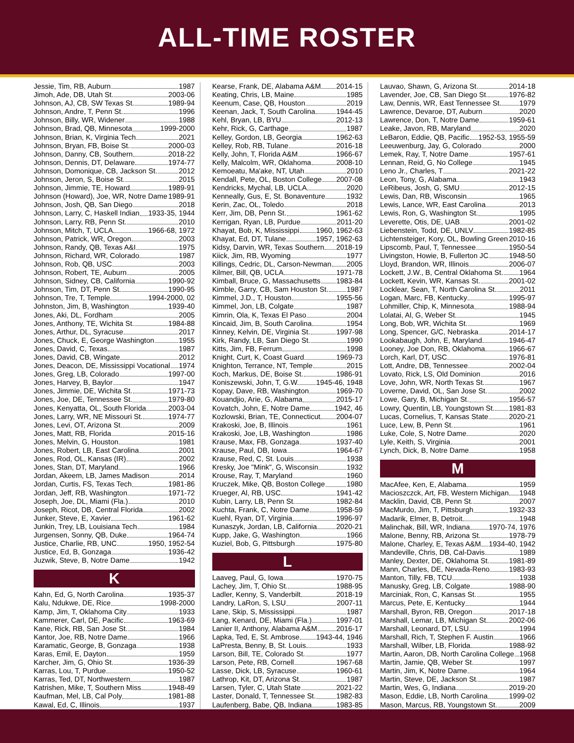ALL-TIME ROSTER
Jessie, Tim, RB, Auburn 1987
Jimoh, Ade, DB, Utah St. 2003-06
Johnson, AJ, CB, SW Texas St. 1989-94
Johnson, Andre, T, Penn St. 1996
Johnson, Billy, WR, Widener 1988
Johnson, Brad, QB, Minnesota 1999-2000
Johnson, Brian, K, Virginia Tech 2021
Johnson, Bryan, FB, Boise St. 2000-03
Johnson, Danny, CB, Southern 2018-22
Johnson, Dennis, DT, Delaware 1974-77
Johnson, Domonique, CB, Jackson St. 2012
Johnson, Jeron, S, Boise St. 2015
Johnson, Jimmie, TE, Howard 1989-91
Johnson (Howard), Joe, WR, Notre Dame 1989-91
Johnson, Josh, QB, San Diego 2018
Johnson, Larry, C, Haskell Indian 1933-35, 1944
Johnson, Larry, RB, Penn St. 2010
Johnson, Mitch, T, UCLA 1966-68, 1972
Johnson, Patrick, WR, Oregon 2003
Johnson, Randy, QB, Texas A&I 1975
Johnson, Richard, WR, Colorado 1987
Johnson, Rob, QB, USC 2003
Johnson, Robert, TE, Auburn 2005
Johnson, Sidney, CB, California 1990-92
Johnson, Tim, DT, Penn St. 1990-95
Johnson, Tre, T, Temple 1994-2000, 02
Johnston, Jim, B, Washington 1939-40
Jones, Aki, DL, Fordham 2005
Jones, Anthony, TE, Wichita St. 1984-88
Jones, Arthur, DL, Syracuse 2017
Jones, Chuck, E, George Washington 1955
Jones, David, C, Texas 1987
Jones, David, CB, Wingate 2012
Jones, Deacon, DE, Mississippi Vocational 1974
Jones, Greg, LB, Colorado 1997-00
Jones, Harvey, B, Baylor 1947
Jones, Jimmie, DE, Wichita St. 1971-73
Jones, Joe, DE, Tennessee St. 1979-80
Jones, Kenyatta, OL, South Florida 2003-04
Jones, Larry, WR, NE Missouri St. 1974-77
Jones, Levi, OT, Arizona St. 2009
Jones, Matt, RB, Florida 2015-16
Jones, Melvin, G, Houston 1981
Jones, Robert, LB, East Carolina 2001
Jones, Rod, OL, Kansas (IR) 2002
Jones, Stan, DT, Maryland 1966
Jordan, Akeem, LB, James Madison 2014
Jordan, Curtis, FS, Texas Tech 1981-86
Jordan, Jeff, RB, Washington 1971-72
Joseph, Joe, DL, Miami (Fla.) 2010
Joseph, Ricot, DB, Central Florida 2002
Junker, Steve, E, Xavier 1961-62
Junkin, Trey, LB, Louisiana Tech 1984
Jurgensen, Sonny, QB, Duke 1964-74
Justice, Charlie, RB, UNC 1950, 1952-54
Justice, Ed, B, Gonzaga 1936-42
Juzwik, Steve, B, Notre Dame 1942
K
Kahn, Ed, G, North Carolina 1935-37
Kalu, Ndukwe, DE, Rice 1998-2000
Kamp, Jim, T, Oklahoma City 1933
Kammerer, Carl, DE, Pacific 1963-69
Kane, Rick, RB, San Jose St. 1984
Kantor, Joe, RB, Notre Dame 1966
Karamatic, George, B, Gonzaga 1938
Karas, Emil, E, Dayton 1959
Karcher, Jim, G, Ohio St. 1936-39
Karras, Lou, T, Purdue 1950-52
Karras, Ted, DT, Northwestern 1987
Katrishen, Mike, T, Southern Miss 1948-49
Kaufman, Mel, LB, Cal Poly 1981-88
Kawal, Ed, C, Illinois 1937
Kearse, Frank, DE, Alabama A&M 2014-15
Keating, Chris, LB, Maine 1985
Keenum, Case, QB, Houston 2019
Keenan, Jack, T, South Carolina 1944-45
Kehl, Bryan, LB, BYU 2012-13
Kehr, Rick, G, Carthage 1987
Kelley, Gordon, LB, Georgia 1962-63
Kelley, Rob, RB, Tulane 2016-18
Kelly, John, T, Florida A&M 1966-67
Kelly, Malcolm, WR, Oklahoma 2008-10
Kemoeatu, Ma'ake, NT, Utah 2010
Kendall, Pete, OL, Boston College 2007-08
Kendricks, Mychal, LB, UCLA 2020
Kenneally, Gus, E, St. Bonaventure 1932
Kerin, Zac, OL, Toledo 2018
Kerr, Jim, DB, Penn St. 1961-62
Kerrigan, Ryan, LB, Purdue 2011-20
Khayat, Bob, K, Mississippi 1960, 1962-63
Khayat, Ed, DT, Tulane 1957, 1962-63
Kidsy, Darvin, WR, Texas Southern 2018-19
Kiick, Jim, RB, Wyoming 1977
Killings, Cedric, DL, Carson-Newman 2005
Kilmer, Bill, QB, UCLA 1971-78
Kimball, Bruce, G, Massachusetts 1983-84
Kimble, Garry, CB, Sam Houston St. 1987
Kimmel, J.D., T, Houston 1955-56
Kimmel, Jon, LB, Colgate 1987
Kimrin, Ola, K, Texas El Paso 2004
Kincaid, Jim, B, South Carolina 1954
Kinney, Kelvin, DE, Virginia St. 1997-98
Kirk, Randy, LB, San Diego St. 1990
Kitts, Jim, FB, Ferrum 1998
Knight, Curt, K, Coast Guard 1969-73
Knighton, Terrance, NT, Temple 2015
Koch, Markus, DE, Boise St. 1986-91
Koniszewski, John, T, G.W. 1945-46, 1948
Kopay, Dave, RB, Washington 1969-70
Kouandjio, Arie, G, Alabama 2015-17
Kovatch, John, E, Notre Dame 1942, 46
Kozlowski, Brian, TE, Connecticut 2004-07
Krakoski, Joe, B, Illinois 1961
Krakoski, Joe, LB, Washington 1986
Krause, Max, FB, Gonzaga 1937-40
Krause, Paul, DB, Iowa 1964-67
Krause, Red, C, St. Louis 1938
Kresky, Joe "Mink", G, Wisconsin 1932
Krouse, Ray, T, Maryland 1960
Kruczek, Mike, QB, Boston College 1980
Krueger, Al, RB, USC 1941-42
Kubin, Larry, LB, Penn St. 1982-84
Kuchta, Frank, C, Notre Dame 1958-59
Kuehl, Ryan, DT, Virginia 1996-97
Kunaszyk, Jordan, LB, California 2020-21
Kupp, Jake, G, Washington 1966
Kuziel, Bob, G, Pittsburgh 1975-80
L
Laaveg, Paul, G, Iowa 1970-75
Lachey, Jim, T, Ohio St. 1988-95
Ladler, Kenny, S, Vanderbilt 2018-19
Landry, LaRon, S, LSU 2007-11
Lane, Skip, S, Mississippi 1987
Lang, Kenard, DE, Miami (Fla.) 1997-01
Lanier II, Anthony, Alabama A&M 2016-17
Lapka, Ted, E, St. Ambrose 1943-44, 1946
LaPresta, Benny, B, St. Louis 1933
Larson, Bill, TE, Colorado St. 1977
Larson, Pete, RB, Cornell 1967-68
Lasse, Dick, LB, Syracuse 1960-61
Lathrop, Kit, DT, Arizona St. 1987
Larsen, Tyler, C, Utah State 2021-22
Laster, Donald, T, Tennessee St. 1982-83
Laufenberg, Babe, QB, Indiana 1983-85
Lauvao, Shawn, G, Arizona St. 2014-18
Lavender, Joe, CB, San Diego St. 1976-82
Law, Dennis, WR, East Tennessee St. 1979
Lawrence, Devaroe, DT, Auburn 2020
Lawrence, Don, T, Notre Dame 1959-61
Leake, Javon, RB, Maryland 2020
LeBaron, Eddie, QB, Pacific 1952-53, 1955-59
Leeuwenburg, Jay, G, Colorado 2000
Lemek, Ray, T, Notre Dame 1957-61
Lennan, Reid, G, No College 1945
Leno Jr., Charles, T 2021-22
Leon, Tony, G, Alabama 1943
LeRibeus, Josh, G, SMU 2012-15
Lewis, Dan, RB, Wisconsin 1965
Lewis, Lance, WR, East Carolina 2013
Lewis, Ron, G, Washington St. 1995
Leverette, Otis, DE, UAB 2001-02
Liebenstein, Todd, DE, UNLV 1982-85
Lichtensteiger, Kory, OL, Bowling Green 2010-16
Lipscomb, Paul, T, Tennessee 1950-54
Livingston, Howie, B, Fullerton JC 1948-50
Lloyd, Brandon, WR, Illinois 2006-07
Lockett, J.W., B, Central Oklahoma St. 1964
Lockett, Kevin, WR, Kansas St. 2001-02
Locklear, Sean, T, North Carolina St. 2011
Logan, Marc, FB, Kentucky 1995-97
Lohmiller, Chip, K, Minnesota 1988-94
Lolatai, Al, G, Weber St. 1945
Long, Bob, WR, Wichita St. 1969
Long, Spencer, G/C, Nebraska 2014-17
Lookabaugh, John, E, Maryland 1946-47
Looney, Joe Don, RB, Oklahoma 1966-67
Lorch, Karl, DT, USC 1976-81
Lott, Andre, DB, Tennessee 2002-04
Lovato, Rick, LS, Old Dominion 2016
Love, John, WR, North Texas St. 1967
Loverne, David, OL, San Jose St. 2002
Lowe, Gary, B, Michigan St. 1956-57
Lowry, Quentin, LB, Youngstown St. 1981-83
Lucas, Cornelius, T, Kansas State 2020-21
Luce, Lew, B, Penn St. 1961
Luke, Cole, S, Notre Dame 2020
Lyle, Keith, S, Virginia 2001
Lynch, Dick, B, Notre Dame 1958
M
MacAfee, Ken, E, Alabama 1959
Macioszczck, Art, FB, Western Michigan 1948
Macklin, David, CB, Penn St. 2007
MacMurdo, Jim, T, Pittsburgh 1932-33
Madarik, Elmer, B, Detroit 1948
Malinchak, Bill, WR, Indiana 1970-74, 1976
Malone, Benny, RB, Arizona St. 1978-79
Malone, Charley, E, Texas A&M 1934-40, 1942
Mandeville, Chris, DB, Cal-Davis 1989
Manley, Dexter, DE, Oklahoma St. 1981-89
Mann, Charles, DE, Nevada-Reno 1983-93
Manton, Tilly, FB, TCU 1938
Manusky, Greg, LB, Colgate 1988-90
Marciniak, Ron, C, Kansas St. 1955
Marcus, Pete, E, Kentucky 1944
Marshall, Byron, RB, Oregon 2017-18
Marshall, Lemar, LB, Michigan St 2002-06
Marshall, Leonard, DT, LSU 1994
Marshall, Rich, T, Stephen F. Austin 1966
Marshall, Wilber, LB, Florida 1988-92
Martin, Aaron, DB, North Carolina College 1968
Martin, Jamie, QB, Weber St. 1997
Martin, Jim, K, Notre Dame 1964
Martin, Steve, DE, Jackson St. 1987
Martin, Wes, G, Indiana 2019-20
Mason, Eddie, LB, North Carolina 1999-02
Mason, Marcus, RB, Youngstown St. 2009